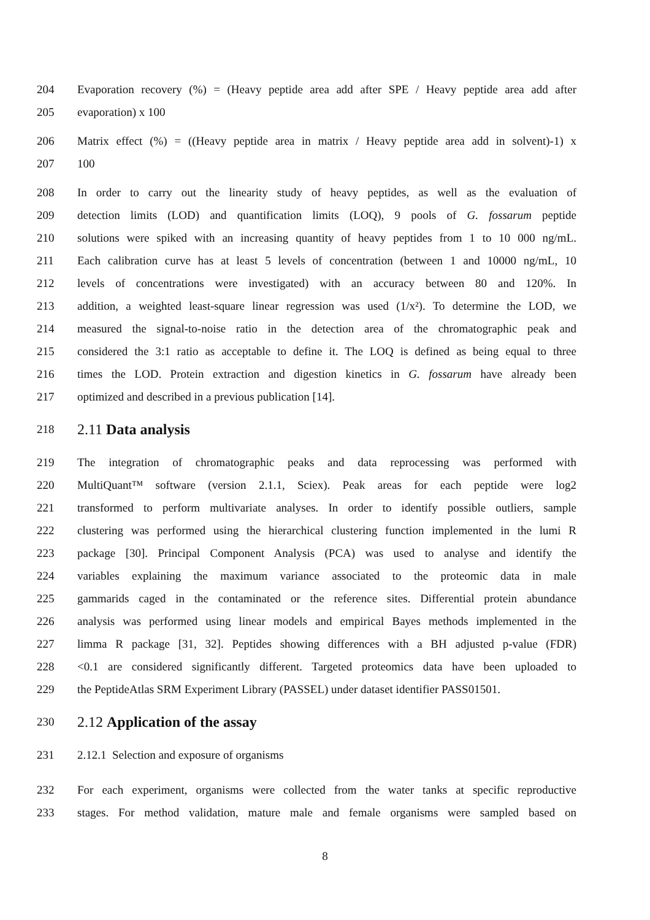204 Evaporation recovery (%) = (Heavy peptide area add after SPE / Heavy peptide area add after
205 evaporation) x 100
206 Matrix effect (%) = ((Heavy peptide area in matrix / Heavy peptide area add in solvent)-1) x
207 100
208 In order to carry out the linearity study of heavy peptides, as well as the evaluation of
209 detection limits (LOD) and quantification limits (LOQ), 9 pools of G. fossarum peptide
210 solutions were spiked with an increasing quantity of heavy peptides from 1 to 10 000 ng/mL.
211 Each calibration curve has at least 5 levels of concentration (between 1 and 10000 ng/mL, 10
212 levels of concentrations were investigated) with an accuracy between 80 and 120%. In
213 addition, a weighted least-square linear regression was used (1/x²). To determine the LOD, we
214 measured the signal-to-noise ratio in the detection area of the chromatographic peak and
215 considered the 3:1 ratio as acceptable to define it. The LOQ is defined as being equal to three
216 times the LOD. Protein extraction and digestion kinetics in G. fossarum have already been
217 optimized and described in a previous publication [14].
218 2.11 Data analysis
219 The integration of chromatographic peaks and data reprocessing was performed with
220 MultiQuant™ software (version 2.1.1, Sciex). Peak areas for each peptide were log2
221 transformed to perform multivariate analyses. In order to identify possible outliers, sample
222 clustering was performed using the hierarchical clustering function implemented in the lumi R
223 package [30]. Principal Component Analysis (PCA) was used to analyse and identify the
224 variables explaining the maximum variance associated to the proteomic data in male
225 gammarids caged in the contaminated or the reference sites. Differential protein abundance
226 analysis was performed using linear models and empirical Bayes methods implemented in the
227 limma R package [31, 32]. Peptides showing differences with a BH adjusted p-value (FDR)
228 <0.1 are considered significantly different. Targeted proteomics data have been uploaded to
229 the PeptideAtlas SRM Experiment Library (PASSEL) under dataset identifier PASS01501.
230 2.12 Application of the assay
231 2.12.1 Selection and exposure of organisms
232 For each experiment, organisms were collected from the water tanks at specific reproductive
233 stages. For method validation, mature male and female organisms were sampled based on
8